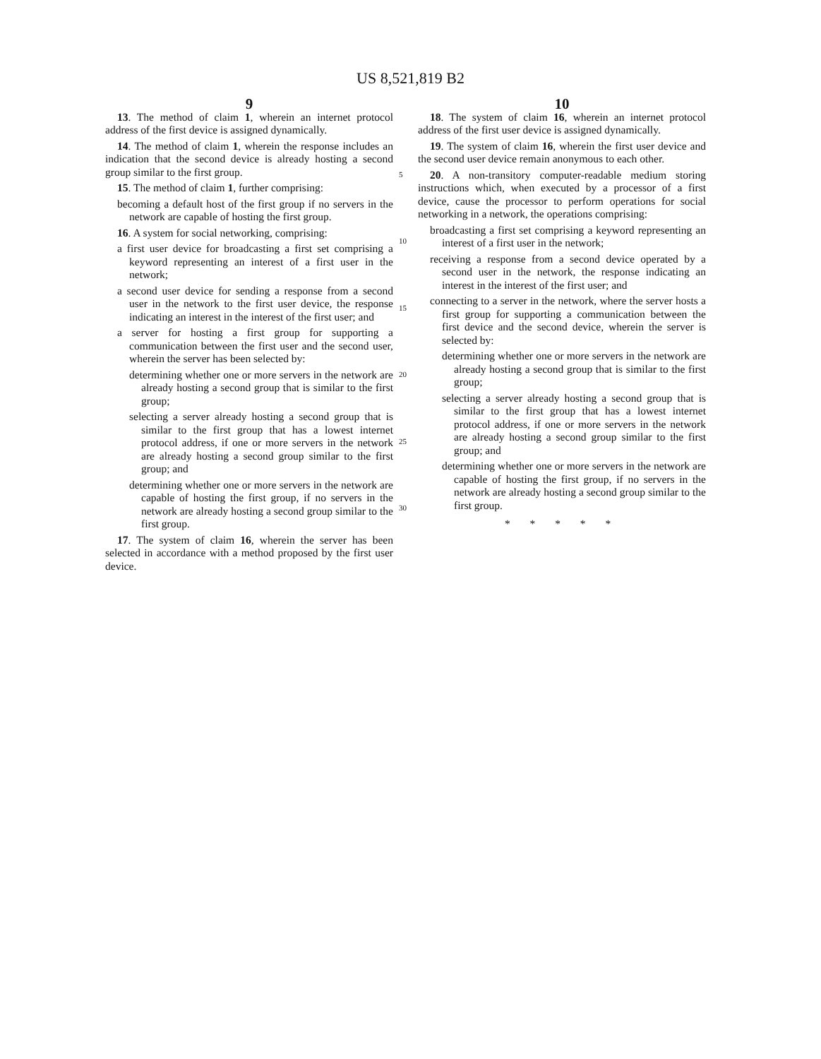US 8,521,819 B2
9
13. The method of claim 1, wherein an internet protocol address of the first device is assigned dynamically.
14. The method of claim 1, wherein the response includes an indication that the second device is already hosting a second group similar to the first group.
15. The method of claim 1, further comprising:
becoming a default host of the first group if no servers in the network are capable of hosting the first group.
16. A system for social networking, comprising:
a first user device for broadcasting a first set comprising a keyword representing an interest of a first user in the network;
a second user device for sending a response from a second user in the network to the first user device, the response indicating an interest in the interest of the first user; and
a server for hosting a first group for supporting a communication between the first user and the second user, wherein the server has been selected by:
determining whether one or more servers in the network are already hosting a second group that is similar to the first group;
selecting a server already hosting a second group that is similar to the first group that has a lowest internet protocol address, if one or more servers in the network are already hosting a second group similar to the first group; and
determining whether one or more servers in the network are capable of hosting the first group, if no servers in the network are already hosting a second group similar to the first group.
17. The system of claim 16, wherein the server has been selected in accordance with a method proposed by the first user device.
5
10
15
20
25
30
10
18. The system of claim 16, wherein an internet protocol address of the first user device is assigned dynamically.
19. The system of claim 16, wherein the first user device and the second user device remain anonymous to each other.
20. A non-transitory computer-readable medium storing instructions which, when executed by a processor of a first device, cause the processor to perform operations for social networking in a network, the operations comprising:
broadcasting a first set comprising a keyword representing an interest of a first user in the network;
receiving a response from a second device operated by a second user in the network, the response indicating an interest in the interest of the first user; and
connecting to a server in the network, where the server hosts a first group for supporting a communication between the first device and the second device, wherein the server is selected by:
determining whether one or more servers in the network are already hosting a second group that is similar to the first group;
selecting a server already hosting a second group that is similar to the first group that has a lowest internet protocol address, if one or more servers in the network are already hosting a second group similar to the first group; and
determining whether one or more servers in the network are capable of hosting the first group, if no servers in the network are already hosting a second group similar to the first group.
* * * * *